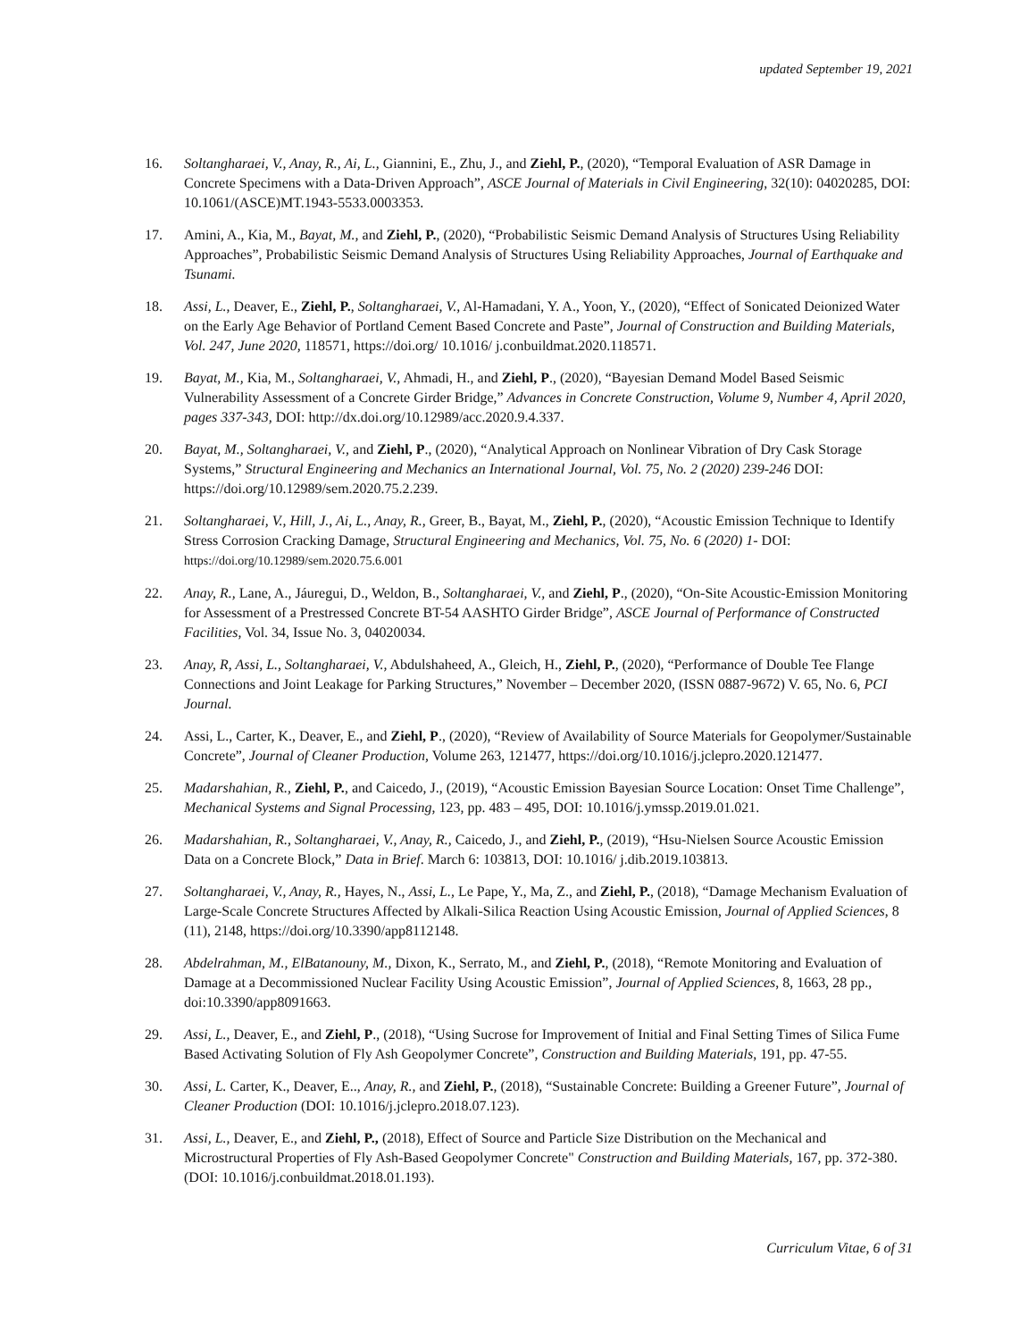updated September 19, 2021
16. Soltangharaei, V., Anay, R., Ai, L., Giannini, E., Zhu, J., and Ziehl, P., (2020), “Temporal Evaluation of ASR Damage in Concrete Specimens with a Data-Driven Approach”, ASCE Journal of Materials in Civil Engineering, 32(10): 04020285, DOI: 10.1061/(ASCE)MT.1943-5533.0003353.
17. Amini, A., Kia, M., Bayat, M., and Ziehl, P., (2020), “Probabilistic Seismic Demand Analysis of Structures Using Reliability Approaches”, Probabilistic Seismic Demand Analysis of Structures Using Reliability Approaches, Journal of Earthquake and Tsunami.
18. Assi, L., Deaver, E., Ziehl, P., Soltangharaei, V., Al-Hamadani, Y. A., Yoon, Y., (2020), “Effect of Sonicated Deionized Water on the Early Age Behavior of Portland Cement Based Concrete and Paste”, Journal of Construction and Building Materials, Vol. 247, June 2020, 118571, https://doi.org/ 10.1016/ j.conbuildmat.2020.118571.
19. Bayat, M., Kia, M., Soltangharaei, V., Ahmadi, H., and Ziehl, P., (2020), “Bayesian Demand Model Based Seismic Vulnerability Assessment of a Concrete Girder Bridge,” Advances in Concrete Construction, Volume 9, Number 4, April 2020, pages 337-343, DOI: http://dx.doi.org/10.12989/acc.2020.9.4.337.
20. Bayat, M., Soltangharaei, V., and Ziehl, P., (2020), “Analytical Approach on Nonlinear Vibration of Dry Cask Storage Systems,” Structural Engineering and Mechanics an International Journal, Vol. 75, No. 2 (2020) 239-246 DOI: https://doi.org/10.12989/sem.2020.75.2.239.
21. Soltangharaei, V., Hill, J., Ai, L., Anay, R., Greer, B., Bayat, M., Ziehl, P., (2020), “Acoustic Emission Technique to Identify Stress Corrosion Cracking Damage, Structural Engineering and Mechanics, Vol. 75, No. 6 (2020) 1- DOI: https://doi.org/10.12989/sem.2020.75.6.001
22. Anay, R., Lane, A., Jáuregui, D., Weldon, B., Soltangharaei, V., and Ziehl, P., (2020), “On-Site Acoustic-Emission Monitoring for Assessment of a Prestressed Concrete BT-54 AASHTO Girder Bridge”, ASCE Journal of Performance of Constructed Facilities, Vol. 34, Issue No. 3, 04020034.
23. Anay, R, Assi, L., Soltangharaei, V., Abdulshaheed, A., Gleich, H., Ziehl, P., (2020), “Performance of Double Tee Flange Connections and Joint Leakage for Parking Structures,” November – December 2020, (ISSN 0887-9672) V. 65, No. 6, PCI Journal.
24. Assi, L., Carter, K., Deaver, E., and Ziehl, P., (2020), “Review of Availability of Source Materials for Geopolymer/Sustainable Concrete”, Journal of Cleaner Production, Volume 263, 121477, https://doi.org/10.1016/j.jclepro.2020.121477.
25. Madarshahian, R., Ziehl, P., and Caicedo, J., (2019), “Acoustic Emission Bayesian Source Location: Onset Time Challenge”, Mechanical Systems and Signal Processing, 123, pp. 483 – 495, DOI: 10.1016/j.ymssp.2019.01.021.
26. Madarshahian, R., Soltangharaei, V., Anay, R., Caicedo, J., and Ziehl, P., (2019), “Hsu-Nielsen Source Acoustic Emission Data on a Concrete Block,” Data in Brief. March 6: 103813, DOI: 10.1016/ j.dib.2019.103813.
27. Soltangharaei, V., Anay, R., Hayes, N., Assi, L., Le Pape, Y., Ma, Z., and Ziehl, P., (2018), “Damage Mechanism Evaluation of Large-Scale Concrete Structures Affected by Alkali-Silica Reaction Using Acoustic Emission, Journal of Applied Sciences, 8 (11), 2148, https://doi.org/10.3390/app8112148.
28. Abdelrahman, M., ElBatanouny, M., Dixon, K., Serrato, M., and Ziehl, P., (2018), “Remote Monitoring and Evaluation of Damage at a Decommissioned Nuclear Facility Using Acoustic Emission”, Journal of Applied Sciences, 8, 1663, 28 pp., doi:10.3390/app8091663.
29. Assi, L., Deaver, E., and Ziehl, P., (2018), “Using Sucrose for Improvement of Initial and Final Setting Times of Silica Fume Based Activating Solution of Fly Ash Geopolymer Concrete”, Construction and Building Materials, 191, pp. 47-55.
30. Assi, L. Carter, K., Deaver, E.., Anay, R., and Ziehl, P., (2018), “Sustainable Concrete: Building a Greener Future”, Journal of Cleaner Production (DOI: 10.1016/j.jclepro.2018.07.123).
31. Assi, L., Deaver, E., and Ziehl, P., (2018), Effect of Source and Particle Size Distribution on the Mechanical and Microstructural Properties of Fly Ash-Based Geopolymer Concrete" Construction and Building Materials, 167, pp. 372-380. (DOI: 10.1016/j.conbuildmat.2018.01.193).
Curriculum Vitae, 6 of 31